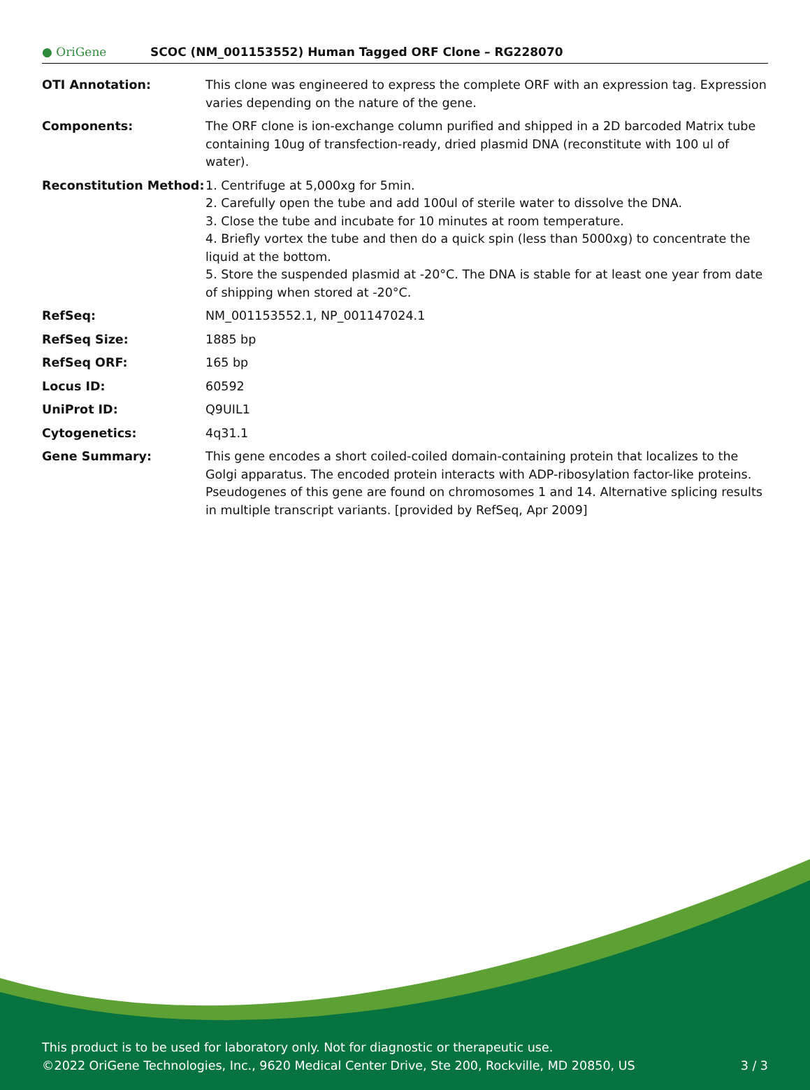● OriGene
SCOC (NM_001153552) Human Tagged ORF Clone – RG228070
| OTI Annotation: | This clone was engineered to express the complete ORF with an expression tag. Expression varies depending on the nature of the gene. |
| Components: | The ORF clone is ion-exchange column purified and shipped in a 2D barcoded Matrix tube containing 10ug of transfection-ready, dried plasmid DNA (reconstitute with 100 ul of water). |
| Reconstitution Method: | 1. Centrifuge at 5,000xg for 5min. 2. Carefully open the tube and add 100ul of sterile water to dissolve the DNA. 3. Close the tube and incubate for 10 minutes at room temperature. 4. Briefly vortex the tube and then do a quick spin (less than 5000xg) to concentrate the liquid at the bottom. 5. Store the suspended plasmid at -20°C. The DNA is stable for at least one year from date of shipping when stored at -20°C. |
| RefSeq: | NM_001153552.1 , NP_001147024.1 |
| RefSeq Size: | 1885 bp |
| RefSeq ORF: | 165 bp |
| Locus ID: | 60592 |
| UniProt ID: | Q9UIL1 |
| Cytogenetics: | 4q31.1 |
| Gene Summary: | This gene encodes a short coiled-coiled domain-containing protein that localizes to the Golgi apparatus. The encoded protein interacts with ADP-ribosylation factor-like proteins. Pseudogenes of this gene are found on chromosomes 1 and 14. Alternative splicing results in multiple transcript variants. [provided by RefSeq, Apr 2009] |
This product is to be used for laboratory only. Not for diagnostic or therapeutic use.
©2022 OriGene Technologies, Inc., 9620 Medical Center Drive, Ste 200, Rockville, MD 20850, US
3 / 3